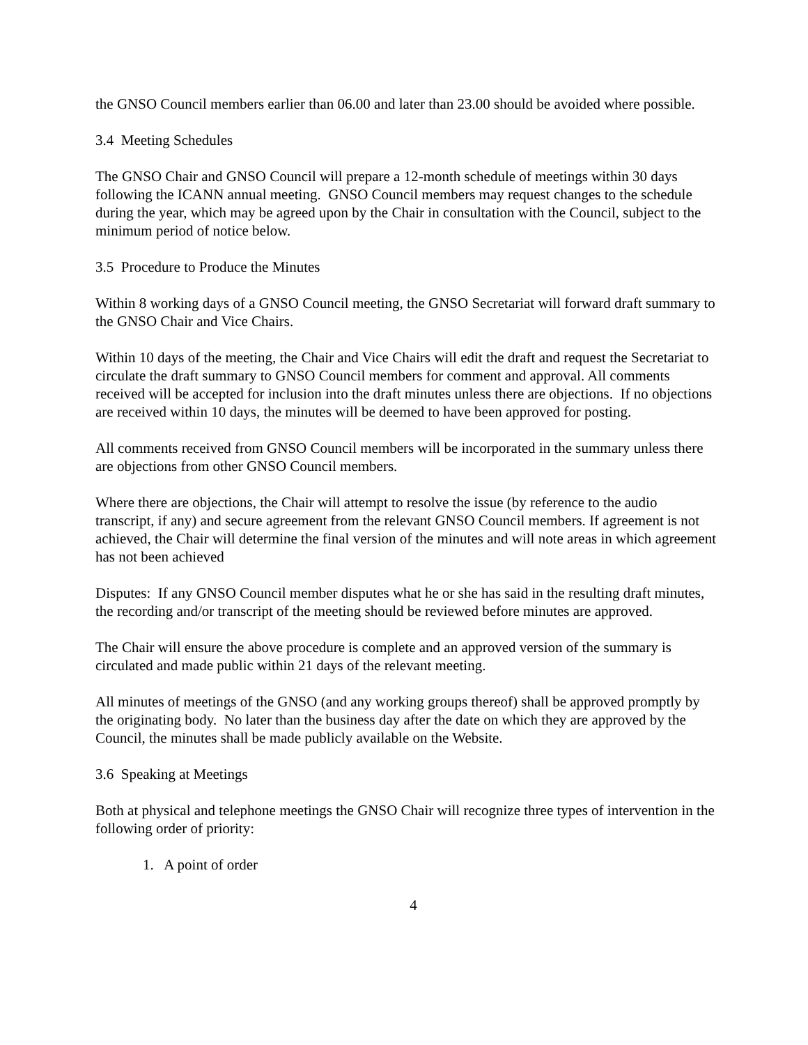the GNSO Council members earlier than 06.00 and later than 23.00 should be avoided where possible.
3.4 Meeting Schedules
The GNSO Chair and GNSO Council will prepare a 12-month schedule of meetings within 30 days following the ICANN annual meeting. GNSO Council members may request changes to the schedule during the year, which may be agreed upon by the Chair in consultation with the Council, subject to the minimum period of notice below.
3.5 Procedure to Produce the Minutes
Within 8 working days of a GNSO Council meeting, the GNSO Secretariat will forward draft summary to the GNSO Chair and Vice Chairs.
Within 10 days of the meeting, the Chair and Vice Chairs will edit the draft and request the Secretariat to circulate the draft summary to GNSO Council members for comment and approval. All comments received will be accepted for inclusion into the draft minutes unless there are objections. If no objections are received within 10 days, the minutes will be deemed to have been approved for posting.
All comments received from GNSO Council members will be incorporated in the summary unless there are objections from other GNSO Council members.
Where there are objections, the Chair will attempt to resolve the issue (by reference to the audio transcript, if any) and secure agreement from the relevant GNSO Council members. If agreement is not achieved, the Chair will determine the final version of the minutes and will note areas in which agreement has not been achieved
Disputes: If any GNSO Council member disputes what he or she has said in the resulting draft minutes, the recording and/or transcript of the meeting should be reviewed before minutes are approved.
The Chair will ensure the above procedure is complete and an approved version of the summary is circulated and made public within 21 days of the relevant meeting.
All minutes of meetings of the GNSO (and any working groups thereof) shall be approved promptly by the originating body. No later than the business day after the date on which they are approved by the Council, the minutes shall be made publicly available on the Website.
3.6 Speaking at Meetings
Both at physical and telephone meetings the GNSO Chair will recognize three types of intervention in the following order of priority:
1. A point of order
4